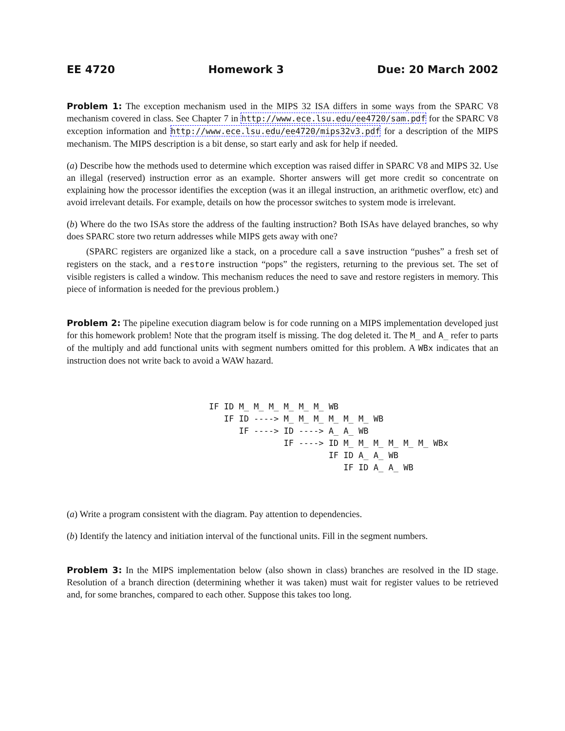EE 4720 Homework 3 Due: 20 March 2002
Problem 1: The exception mechanism used in the MIPS 32 ISA differs in some ways from the SPARC V8 mechanism covered in class. See Chapter 7 in http://www.ece.lsu.edu/ee4720/sam.pdf for the SPARC V8 exception information and http://www.ece.lsu.edu/ee4720/mips32v3.pdf for a description of the MIPS mechanism. The MIPS description is a bit dense, so start early and ask for help if needed.
(a) Describe how the methods used to determine which exception was raised differ in SPARC V8 and MIPS 32. Use an illegal (reserved) instruction error as an example. Shorter answers will get more credit so concentrate on explaining how the processor identifies the exception (was it an illegal instruction, an arithmetic overflow, etc) and avoid irrelevant details. For example, details on how the processor switches to system mode is irrelevant.
(b) Where do the two ISAs store the address of the faulting instruction? Both ISAs have delayed branches, so why does SPARC store two return addresses while MIPS gets away with one?
(SPARC registers are organized like a stack, on a procedure call a save instruction “pushes” a fresh set of registers on the stack, and a restore instruction “pops” the registers, returning to the previous set. The set of visible registers is called a window. This mechanism reduces the need to save and restore registers in memory. This piece of information is needed for the previous problem.)
Problem 2: The pipeline execution diagram below is for code running on a MIPS implementation developed just for this homework problem! Note that the program itself is missing. The dog deleted it. The M_ and A_ refer to parts of the multiply and add functional units with segment numbers omitted for this problem. A WBx indicates that an instruction does not write back to avoid a WAW hazard.
IF ID M_ M_ M_ M_ M_ M_ WB
   IF ID ----> M_ M_ M_ M_ M_ M_ WB
      IF ----> ID ----> A_ A_ WB
               IF ----> ID M_ M_ M_ M_ M_ M_ WBx
                        IF ID A_ A_ WB
                           IF ID A_ A_ WB
(a) Write a program consistent with the diagram. Pay attention to dependencies.
(b) Identify the latency and initiation interval of the functional units. Fill in the segment numbers.
Problem 3: In the MIPS implementation below (also shown in class) branches are resolved in the ID stage. Resolution of a branch direction (determining whether it was taken) must wait for register values to be retrieved and, for some branches, compared to each other. Suppose this takes too long.